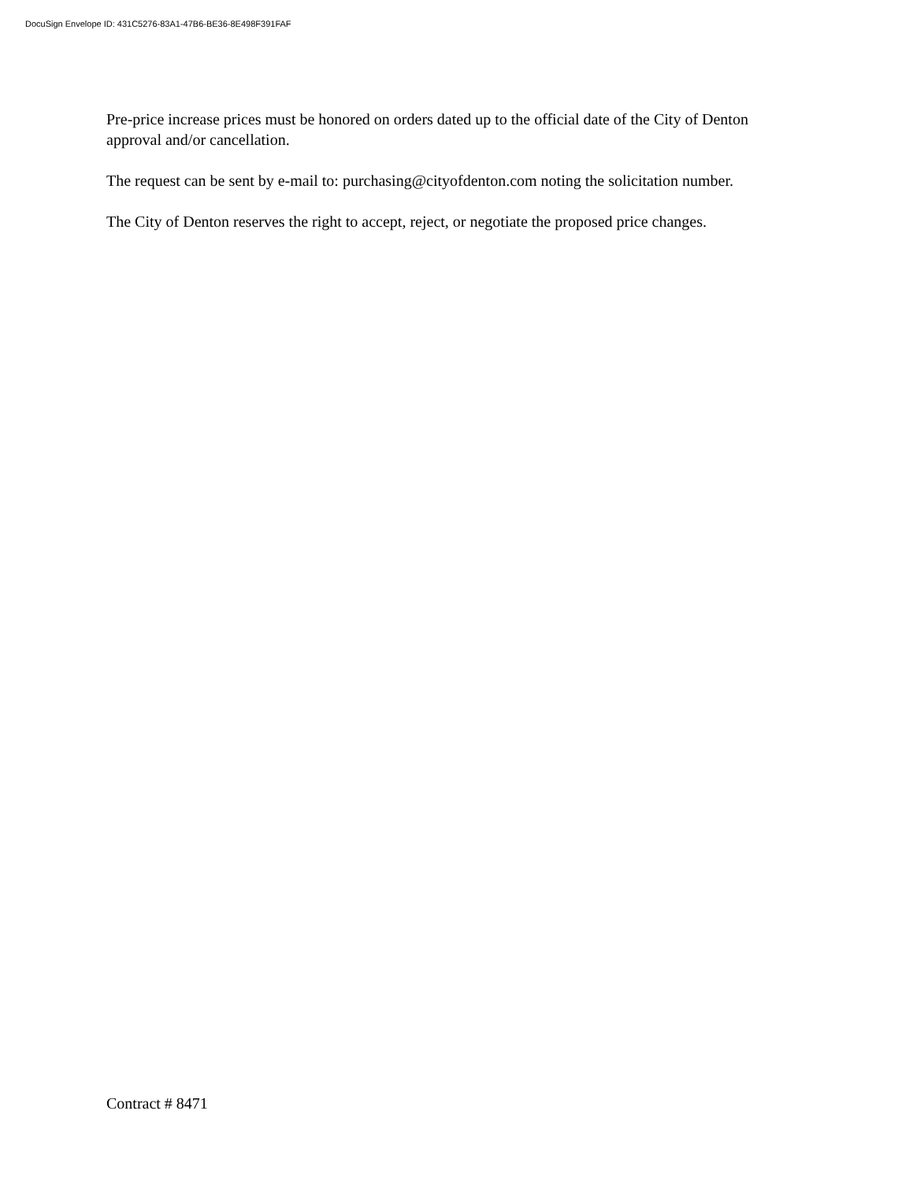DocuSign Envelope ID: 431C5276-83A1-47B6-BE36-8E498F391FAF
Pre-price increase prices must be honored on orders dated up to the official date of the City of Denton approval and/or cancellation.
The request can be sent by e-mail to: purchasing@cityofdenton.com noting the solicitation number.
The City of Denton reserves the right to accept, reject, or negotiate the proposed price changes.
Contract # 8471